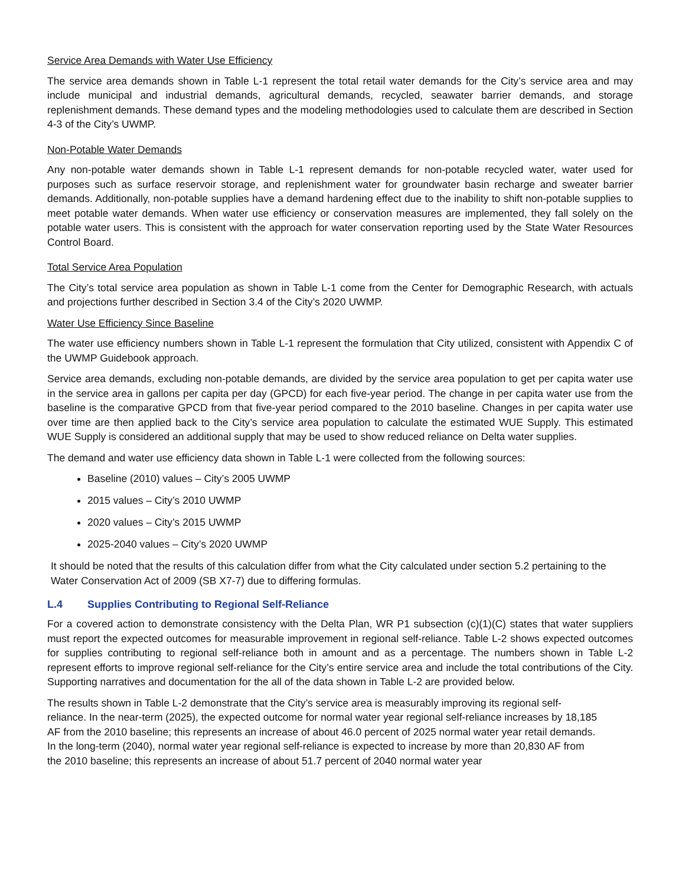Service Area Demands with Water Use Efficiency
The service area demands shown in Table L-1 represent the total retail water demands for the City’s service area and may include municipal and industrial demands, agricultural demands, recycled, seawater barrier demands, and storage replenishment demands. These demand types and the modeling methodologies used to calculate them are described in Section 4-3 of the City’s UWMP.
Non-Potable Water Demands
Any non-potable water demands shown in Table L-1 represent demands for non-potable recycled water, water used for purposes such as surface reservoir storage, and replenishment water for groundwater basin recharge and sweater barrier demands. Additionally, non-potable supplies have a demand hardening effect due to the inability to shift non-potable supplies to meet potable water demands. When water use efficiency or conservation measures are implemented, they fall solely on the potable water users. This is consistent with the approach for water conservation reporting used by the State Water Resources Control Board.
Total Service Area Population
The City’s total service area population as shown in Table L-1 come from the Center for Demographic Research, with actuals and projections further described in Section 3.4 of the City’s 2020 UWMP.
Water Use Efficiency Since Baseline
The water use efficiency numbers shown in Table L-1 represent the formulation that City utilized, consistent with Appendix C of the UWMP Guidebook approach.
Service area demands, excluding non-potable demands, are divided by the service area population to get per capita water use in the service area in gallons per capita per day (GPCD) for each five-year period. The change in per capita water use from the baseline is the comparative GPCD from that five-year period compared to the 2010 baseline. Changes in per capita water use over time are then applied back to the City’s service area population to calculate the estimated WUE Supply. This estimated WUE Supply is considered an additional supply that may be used to show reduced reliance on Delta water supplies.
The demand and water use efficiency data shown in Table L-1 were collected from the following sources:
Baseline (2010) values – City’s 2005 UWMP
2015 values – City’s 2010 UWMP
2020 values – City’s 2015 UWMP
2025-2040 values – City’s 2020 UWMP
It should be noted that the results of this calculation differ from what the City calculated under section 5.2 pertaining to the Water Conservation Act of 2009 (SB X7-7) due to differing formulas.
L.4 Supplies Contributing to Regional Self-Reliance
For a covered action to demonstrate consistency with the Delta Plan, WR P1 subsection (c)(1)(C) states that water suppliers must report the expected outcomes for measurable improvement in regional self-reliance. Table L-2 shows expected outcomes for supplies contributing to regional self-reliance both in amount and as a percentage. The numbers shown in Table L-2 represent efforts to improve regional self-reliance for the City’s entire service area and include the total contributions of the City. Supporting narratives and documentation for the all of the data shown in Table L-2 are provided below.
The results shown in Table L-2 demonstrate that the City’s service area is measurably improving its regional self-reliance. In the near-term (2025), the expected outcome for normal water year regional self-reliance increases by 18,185 AF from the 2010 baseline; this represents an increase of about 46.0 percent of 2025 normal water year retail demands. In the long-term (2040), normal water year regional self-reliance is expected to increase by more than 20,830 AF from the 2010 baseline; this represents an increase of about 51.7 percent of 2040 normal water year